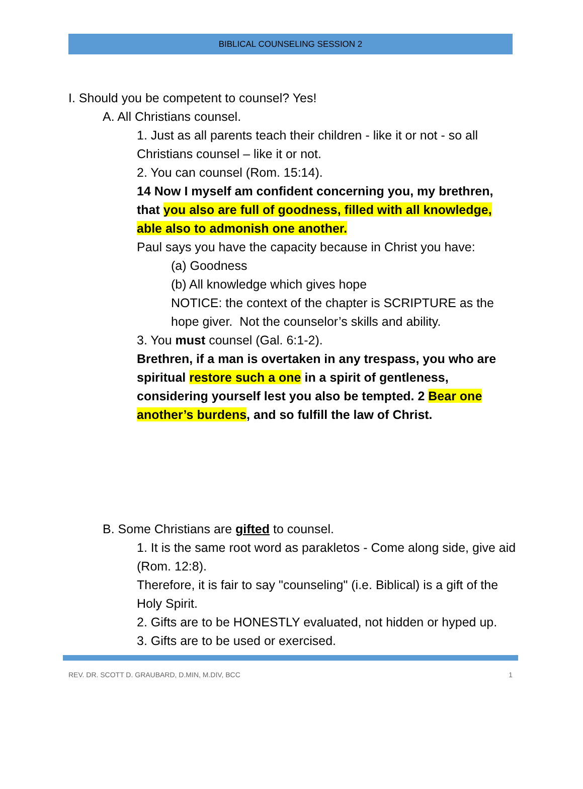BIBLICAL COUNSELING SESSION 2
I. Should you be competent to counsel? Yes!
A. All Christians counsel.
1. Just as all parents teach their children - like it or not - so all Christians counsel – like it or not.
2. You can counsel (Rom. 15:14).
14 Now I myself am confident concerning you, my brethren, that you also are full of goodness, filled with all knowledge, able also to admonish one another.
Paul says you have the capacity because in Christ you have:
(a) Goodness
(b) All knowledge which gives hope
NOTICE: the context of the chapter is SCRIPTURE as the hope giver. Not the counselor’s skills and ability.
3. You must counsel (Gal. 6:1-2).
Brethren, if a man is overtaken in any trespass, you who are spiritual restore such a one in a spirit of gentleness, considering yourself lest you also be tempted. 2 Bear one another’s burdens, and so fulfill the law of Christ.
B. Some Christians are gifted to counsel.
1. It is the same root word as parakletos - Come along side, give aid (Rom. 12:8).
Therefore, it is fair to say "counseling" (i.e. Biblical) is a gift of the Holy Spirit.
2. Gifts are to be HONESTLY evaluated, not hidden or hyped up.
3. Gifts are to be used or exercised.
REV. DR. SCOTT D. GRAUBARD, D.MIN, M.DIV, BCC 1